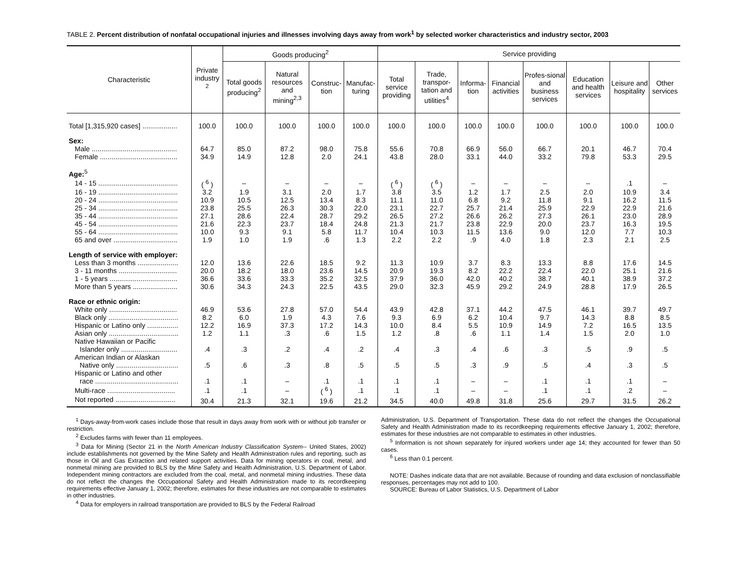TABLE 2. Percent distribution of nonfatal occupational injuries and illnesses involving days away from work<sup>1</sup> by selected worker characteristics and industry sector, 2003
| Characteristic | Private industry <sup>2</sup> | Goods producing<sup>2</sup> | | | | Service providing | | | | | | | |
| --- | --- | --- | --- | --- | --- | --- | --- | --- | --- | --- | --- | --- | --- |
| | | Total goods producing<sup>2</sup> | Natural resources and mining<sup>2,3</sup> | Construc-tion | Manufac-turing | Total service providing | Trade, transpor-tation and utilities<sup>4</sup> | Informa-tion | Financial activities | Profes-sional and business services | Education and health services | Leisure and hospitality | Other services |
| Total [1,315,920 cases] .................. | 100.0 | 100.0 | 100.0 | 100.0 | 100.0 | 100.0 | 100.0 | 100.0 | 100.0 | 100.0 | 100.0 | 100.0 | 100.0 |
| Sex: | | | | | | | | | | | | | |
| Male ............................................ | 64.7 | 85.0 | 87.2 | 98.0 | 75.8 | 55.6 | 70.8 | 66.9 | 56.0 | 66.7 | 20.1 | 46.7 | 70.4 |
| Female ........................................ | 34.9 | 14.9 | 12.8 | 2.0 | 24.1 | 43.8 | 28.0 | 33.1 | 44.0 | 33.2 | 79.8 | 53.3 | 29.5 |
| Age:<sup>5</sup> | | | | | | | | | | | | | |
| 14 - 15 ......................................... | ( <sup>6</sup> ) | – | – | – | – | ( <sup>6</sup> ) | ( <sup>6</sup> ) | – | – | – | – | .1 | – |
| 16 - 19 ......................................... | 3.2 | 1.9 | 3.1 | 2.0 | 1.7 | 3.8 | 3.5 | 1.2 | 1.7 | 2.5 | 2.0 | 10.9 | 3.4 |
| 20 - 24 ......................................... | 10.9 | 10.5 | 12.5 | 13.4 | 8.3 | 11.1 | 11.0 | 6.8 | 9.2 | 11.8 | 9.1 | 16.2 | 11.5 |
| 25 - 34 ......................................... | 23.8 | 25.5 | 26.3 | 30.3 | 22.0 | 23.1 | 22.7 | 25.7 | 21.4 | 25.9 | 22.9 | 22.9 | 21.6 |
| 35 - 44 ......................................... | 27.1 | 28.6 | 22.4 | 28.7 | 29.2 | 26.5 | 27.2 | 26.6 | 26.2 | 27.3 | 26.1 | 23.0 | 28.9 |
| 45 - 54 ......................................... | 21.6 | 22.3 | 23.7 | 18.4 | 24.8 | 21.3 | 21.7 | 23.8 | 22.9 | 20.0 | 23.7 | 16.3 | 19.5 |
| 55 - 64 ......................................... | 10.0 | 9.3 | 9.1 | 5.8 | 11.7 | 10.4 | 10.3 | 11.5 | 13.6 | 9.0 | 12.0 | 7.7 | 10.3 |
| 65 and over ................................. | 1.9 | 1.0 | 1.9 | .6 | 1.3 | 2.2 | 2.2 | .9 | 4.0 | 1.8 | 2.3 | 2.1 | 2.5 |
| Length of service with employer: | | | | | | | | | | | | | |
| Less than 3 months ..................... | 12.0 | 13.6 | 22.6 | 18.5 | 9.2 | 11.3 | 10.9 | 3.7 | 8.3 | 13.3 | 8.8 | 17.6 | 14.5 |
| 3 - 11 months .............................. | 20.0 | 18.2 | 18.0 | 23.6 | 14.5 | 20.9 | 19.3 | 8.2 | 22.2 | 22.4 | 22.0 | 25.1 | 21.6 |
| 1 - 5 years ................................... | 36.6 | 33.6 | 33.3 | 35.2 | 32.5 | 37.9 | 36.0 | 42.0 | 40.2 | 38.7 | 40.1 | 38.9 | 37.2 |
| More than 5 years ....................... | 30.6 | 34.3 | 24.3 | 22.5 | 43.5 | 29.0 | 32.3 | 45.9 | 29.2 | 24.9 | 28.8 | 17.9 | 26.5 |
| Race or ethnic origin: | | | | | | | | | | | | | |
| White only ................................... | 46.9 | 53.6 | 27.8 | 57.0 | 54.4 | 43.9 | 42.8 | 37.1 | 44.2 | 47.5 | 46.1 | 39.7 | 49.7 |
| Black only .................................... | 8.2 | 6.0 | 1.9 | 4.3 | 7.6 | 9.3 | 6.9 | 6.2 | 10.4 | 9.7 | 14.3 | 8.8 | 8.5 |
| Hispanic or Latino only ................ | 12.2 | 16.9 | 37.3 | 17.2 | 14.3 | 10.0 | 8.4 | 5.5 | 10.9 | 14.9 | 7.2 | 16.5 | 13.5 |
| Asian only .................................... | 1.2 | 1.1 | .3 | .6 | 1.5 | 1.2 | .8 | .6 | 1.1 | 1.4 | 1.5 | 2.0 | 1.0 |
| Native Hawaiian or Pacific | | | | | | | | | | | | | |
| Islander only ............................. | .4 | .3 | .2 | .4 | .2 | .4 | .3 | .4 | .6 | .3 | .5 | .9 | .5 |
| American Indian or Alaskan | | | | | | | | | | | | | |
| Native only ................................ | .5 | .6 | .3 | .8 | .5 | .5 | .5 | .3 | .9 | .5 | .4 | .3 | .5 |
| Hispanic or Latino and other | | | | | | | | | | | | | |
| race ........................................... | .1 | .1 | – | .1 | .1 | .1 | .1 | – | – | .1 | .1 | .1 | – |
| Multi-race ................................... | .1 | .1 | – | ( <sup>6</sup> ) | .1 | .1 | .1 | – | – | .1 | .1 | .2 | – |
| Not reported ............................... | 30.4 | 21.3 | 32.1 | 19.6 | 21.2 | 34.5 | 40.0 | 49.8 | 31.8 | 25.6 | 29.7 | 31.5 | 26.2 |
<sup>1</sup> Days-away-from-work cases include those that result in days away from work with or without job transfer or restriction.
<sup>2</sup> Excludes farms with fewer than 11 employees.
<sup>3</sup> Data for Mining (Sector 21 in the North American Industry Classification System-- United States, 2002) include establishments not governed by the Mine Safety and Health Administration rules and reporting, such as those in Oil and Gas Extraction and related support activities. Data for mining operators in coal, metal, and nonmetal mining are provided to BLS by the Mine Safety and Health Administration, U.S. Department of Labor. Independent mining contractors are excluded from the coal, metal, and nonmetal mining industries. These data do not reflect the changes the Occupational Safety and Health Administration made to its recordkeeping requirements effective January 1, 2002; therefore, estimates for these industries are not comparable to estimates in other industries.
<sup>4</sup> Data for employers in railroad transportation are provided to BLS by the Federal Railroad
Administration, U.S. Department of Transportation. These data do not reflect the changes the Occupational Safety and Health Administration made to its recordkeeping requirements effective January 1, 2002; therefore, estimates for these industries are not comparable to estimates in other industries.
<sup>5</sup> Information is not shown separately for injured workers under age 14; they accounted for fewer than 50 cases.
<sup>6</sup> Less than 0.1 percent.
NOTE: Dashes indicate data that are not available. Because of rounding and data exclusion of nonclassifiable responses, percentages may not add to 100.
SOURCE: Bureau of Labor Statistics, U.S. Department of Labor